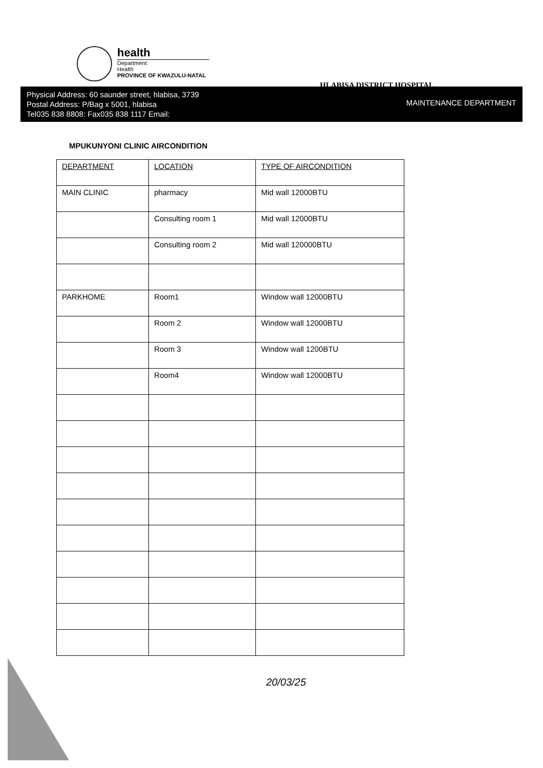health
Department:
Health
PROVINCE OF KWAZULU-NATAL
HLABISA DISTRICT HOSPITAL
Physical Address: 60 saunder street, hlabisa, 3739
Postal Address: P/Bag x 5001, hlabisa
Tel035 838 8808: Fax035 838 1117 Email:
MAINTENANCE DEPARTMENT
MPUKUNYONI CLINIC AIRCONDITION
| DEPARTMENT | LOCATION | TYPE OF AIRCONDITION |
| --- | --- | --- |
| MAIN CLINIC | pharmacy | Mid wall 12000BTU |
| | Consulting room 1 | Mid wall 12000BTU |
| | Consulting room 2 | Mid wall 120000BTU |
| PARKHOME | Room1 | Window wall 12000BTU |
| | Room 2 | Window wall 12000BTU |
| | Room 3 | Window wall 1200BTU |
| | Room4 | Window wall 12000BTU |
20/03/25